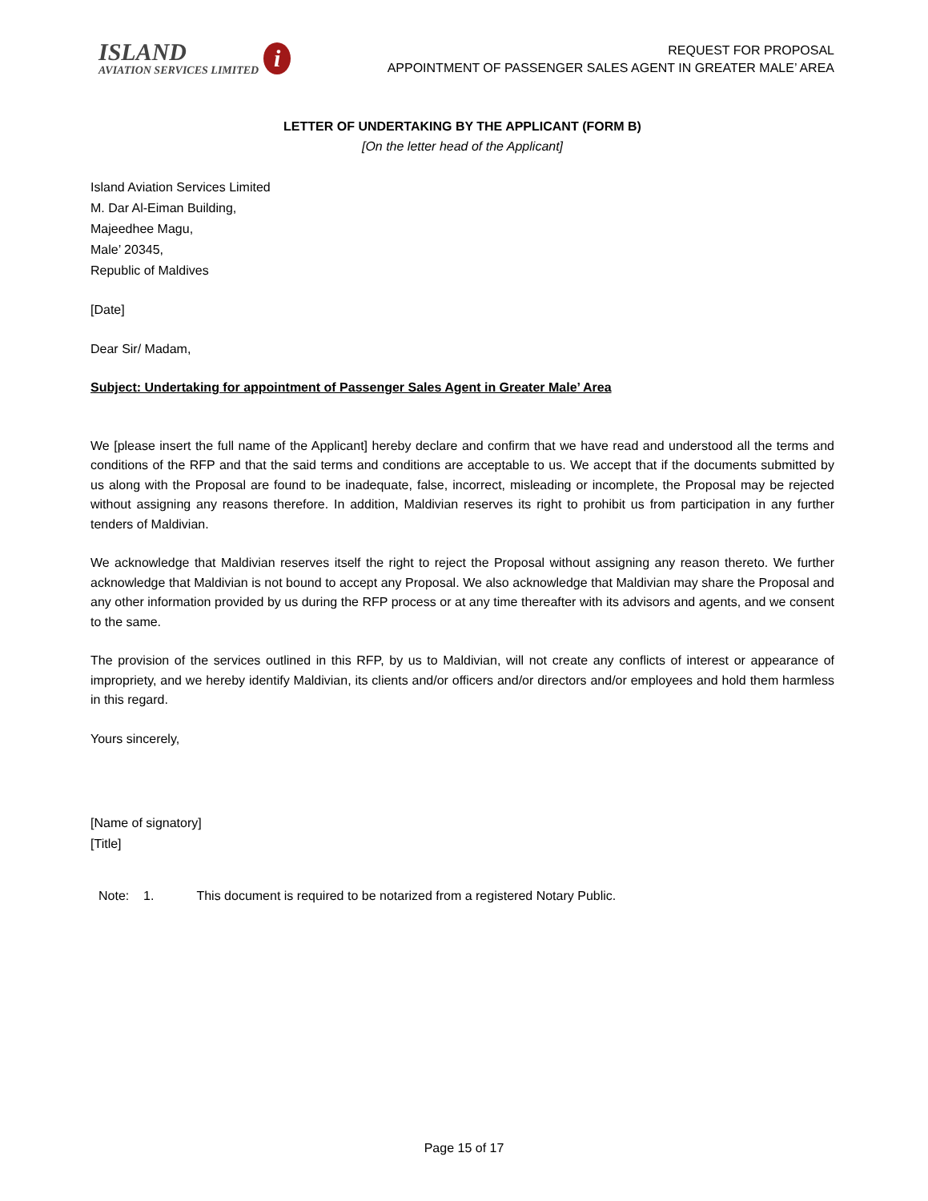ISLAND
AVIATION SERVICES LIMITED
i
REQUEST FOR PROPOSAL
APPOINTMENT OF PASSENGER SALES AGENT IN GREATER MALE’ AREA
LETTER OF UNDERTAKING BY THE APPLICANT (FORM B)
[On the letter head of the Applicant]
Island Aviation Services Limited
M. Dar Al-Eiman Building,
Majeedhee Magu,
Male’ 20345,
Republic of Maldives
[Date]
Dear Sir/ Madam,
Subject: Undertaking for appointment of Passenger Sales Agent in Greater Male’ Area
We [please insert the full name of the Applicant] hereby declare and confirm that we have read and understood all the terms and conditions of the RFP and that the said terms and conditions are acceptable to us. We accept that if the documents submitted by us along with the Proposal are found to be inadequate, false, incorrect, misleading or incomplete, the Proposal may be rejected without assigning any reasons therefore. In addition, Maldivian reserves its right to prohibit us from participation in any further tenders of Maldivian.
We acknowledge that Maldivian reserves itself the right to reject the Proposal without assigning any reason thereto. We further acknowledge that Maldivian is not bound to accept any Proposal. We also acknowledge that Maldivian may share the Proposal and any other information provided by us during the RFP process or at any time thereafter with its advisors and agents, and we consent to the same.
The provision of the services outlined in this RFP, by us to Maldivian, will not create any conflicts of interest or appearance of impropriety, and we hereby identify Maldivian, its clients and/or officers and/or directors and/or employees and hold them harmless in this regard.
Yours sincerely,
[Name of signatory]
[Title]
Note: 1. This document is required to be notarized from a registered Notary Public.
Page 15 of 17